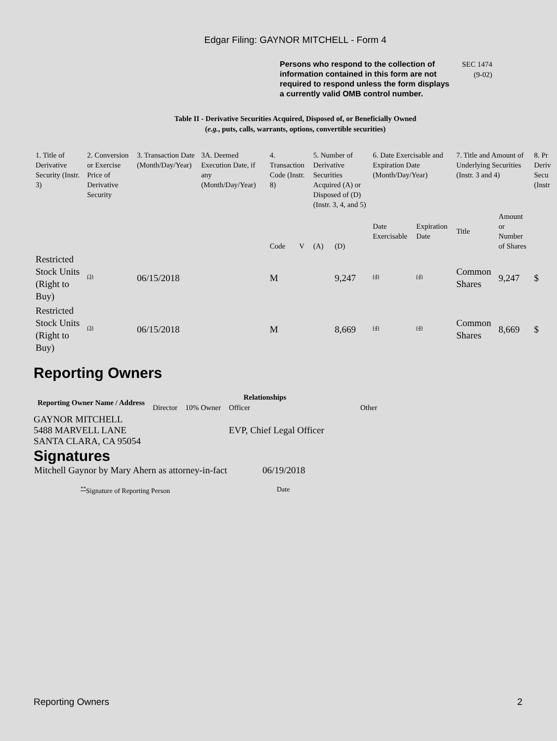Edgar Filing: GAYNOR MITCHELL - Form 4
Persons who respond to the collection of information contained in this form are not required to respond unless the form displays a currently valid OMB control number.
SEC 1474
(9-02)
Table II - Derivative Securities Acquired, Disposed of, or Beneficially Owned
(e.g., puts, calls, warrants, options, convertible securities)
| 1. Title of Derivative Security (Instr. 3) | 2. Conversion or Exercise Price of Derivative Security | 3. Transaction Date (Month/Day/Year) | 3A. Deemed Execution Date, if any (Month/Day/Year) | 4. Transaction Code (Instr. 8) | | 5. Number of Derivative Securities Acquired (A) or Disposed of (D) (Instr. 3, 4, and 5) | | 6. Date Exercisable and Expiration Date (Month/Day/Year) | | 7. Title and Amount of Underlying Securities (Instr. 3 and 4) | | 8. Pr Deriv Secu (Instr |
| --- | --- | --- | --- | --- | --- | --- | --- | --- | --- | --- | --- | --- |
| | | | | Code | V | (A) | (D) | Date Exercisable | Expiration Date | Title | Amount or Number of Shares | |
| Restricted Stock Units (Right to Buy) | <sup>(3)</sup> | 06/15/2018 | | M | | | 9,247 | <sup>(4)</sup> | <sup>(4)</sup> | Common Shares | 9,247 | $ |
| Restricted Stock Units (Right to Buy) | <sup>(3)</sup> | 06/15/2018 | | M | | | 8,669 | <sup>(4)</sup> | <sup>(4)</sup> | Common Shares | 8,669 | $ |
Reporting Owners
| Reporting Owner Name / Address | Relationships | | | |
| --- | --- | --- | --- | --- |
| | Director | 10% Owner | Officer | Other |
| GAYNOR MITCHELL 5488 MARVELL LANE SANTA CLARA, CA 95054 | | | EVP, Chief Legal Officer | |
Signatures
| Mitchell Gaynor by Mary Ahern as attorney-in-fact | 06/19/2018 |
| <sup>**</sup> Signature of Reporting Person | Date |
Reporting Owners 2